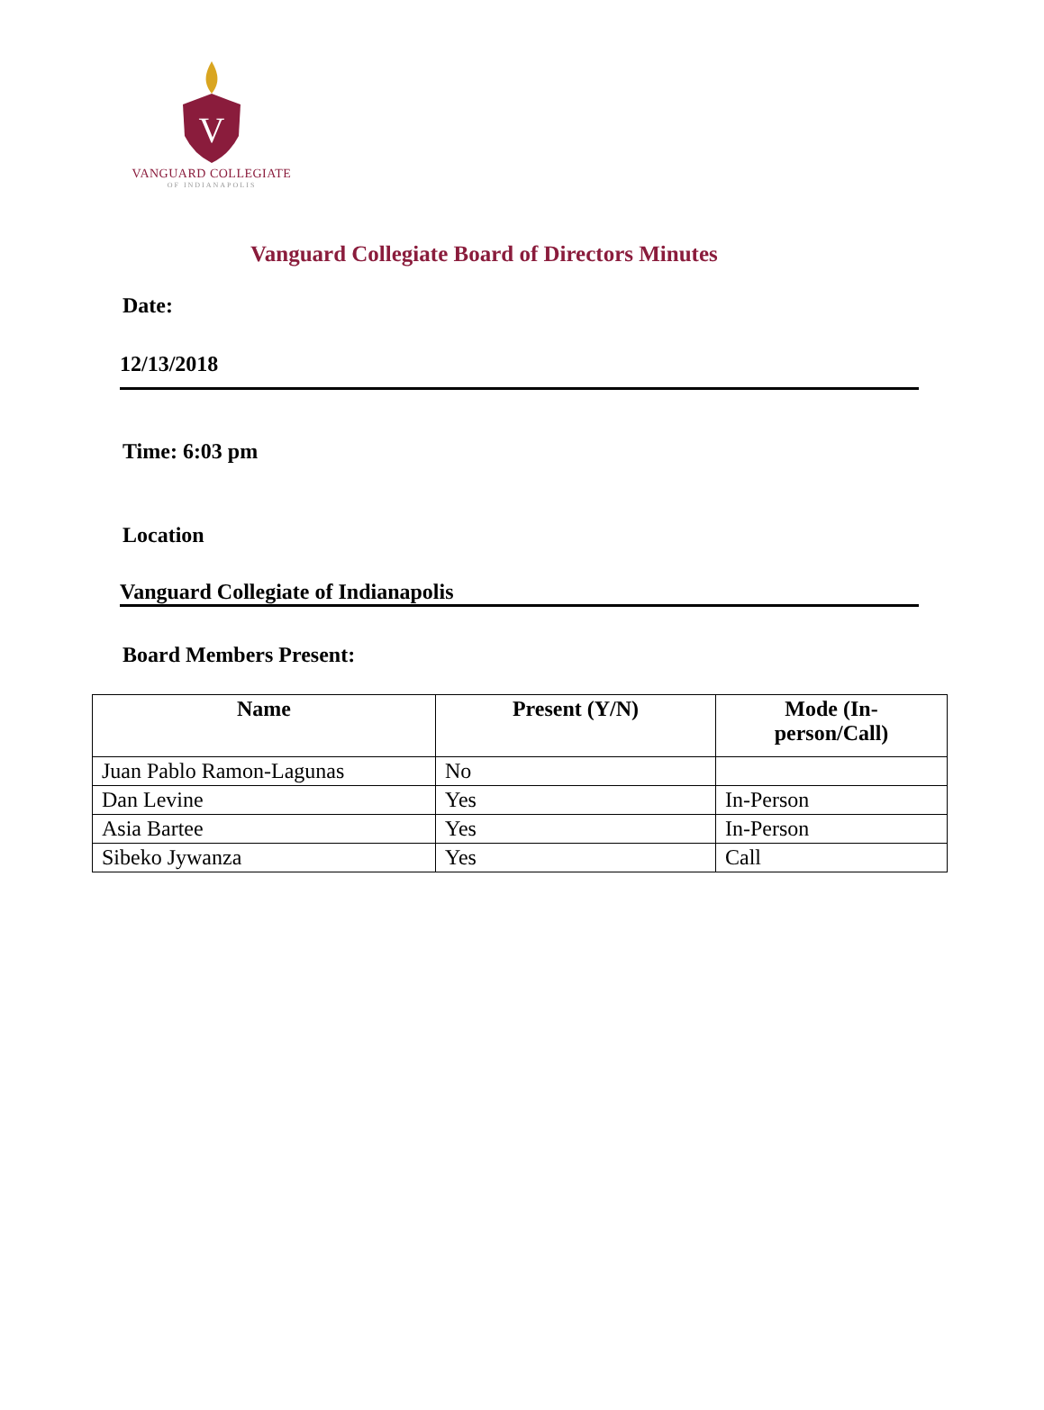V
VANGUARD COLLEGIATE
OF INDIANAPOLIS
Vanguard Collegiate Board of Directors Minutes
Date:
12/13/2018
Time: 6:03 pm
Location
Vanguard Collegiate of Indianapolis
Board Members Present:
| Name | Present (Y/N) | Mode (In- person/Call) |
| --- | --- | --- |
| Juan Pablo Ramon-Lagunas | No | |
| Dan Levine | Yes | In-Person |
| Asia Bartee | Yes | In-Person |
| Sibeko Jywanza | Yes | Call |